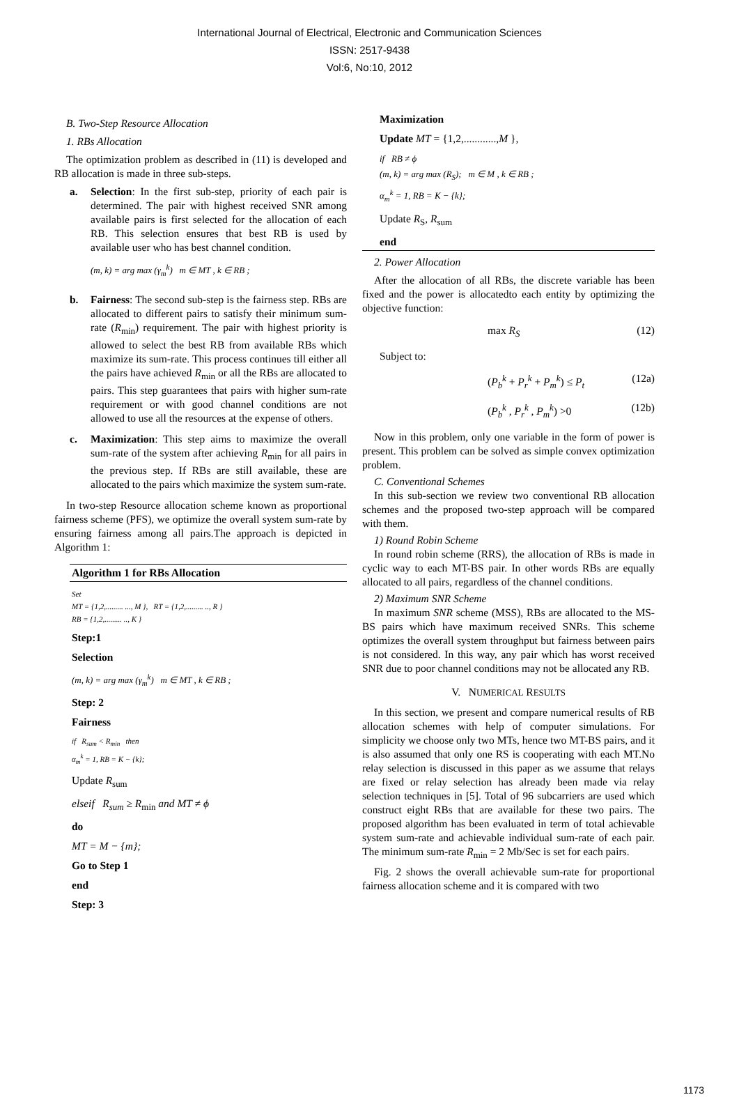International Journal of Electrical, Electronic and Communication Sciences
ISSN: 2517-9438
Vol:6, No:10, 2012
B. Two-Step Resource Allocation
1. RBs Allocation
The optimization problem as described in (11) is developed and RB allocation is made in three sub-steps.
a. Selection: In the first sub-step, priority of each pair is determined. The pair with highest received SNR among available pairs is first selected for the allocation of each RB. This selection ensures that best RB is used by available user who has best channel condition.
(m, k) = arg max (γ<sub>m</sub><sup>k</sup>) m ∈ MT , k ∈ RB ;
b. Fairness: The second sub-step is the fairness step. RBs are allocated to different pairs to satisfy their minimum sum-rate (R<sub>min</sub>) requirement. The pair with highest priority is allowed to select the best RB from available RBs which maximize its sum-rate. This process continues till either all the pairs have achieved R<sub>min</sub> or all the RBs are allocated to pairs. This step guarantees that pairs with higher sum-rate requirement or with good channel conditions are not allowed to use all the resources at the expense of others.
c. Maximization: This step aims to maximize the overall sum-rate of the system after achieving R<sub>min</sub> for all pairs in the previous step. If RBs are still available, these are allocated to the pairs which maximize the system sum-rate.
In two-step Resource allocation scheme known as proportional fairness scheme (PFS), we optimize the overall system sum-rate by ensuring fairness among all pairs.The approach is depicted in Algorithm 1:
Algorithm 1 for RBs Allocation
Set
MT = {1,2,......... ..., M }, RT = {1,2,......... .., R }
RB = {1,2,......... .., K }
Step:1
Selection
(m, k) = arg max (γ<sub>m</sub><sup>k</sup>) m ∈ MT , k ∈ RB ;
Step: 2
Fairness
if R<sub>sum</sub> < R<sub>min</sub> then
α<sub>m</sub><sup>k</sup> = 1, RB = K − {k};
Update R<sub>sum</sub>
elseif R<sub>sum</sub> ≥ R<sub>min</sub> and MT ≠ ϕ
do
MT = M − {m};
Go to Step 1
end
Step: 3
Maximization
Update MT = {1,2,............,M },
if RB ≠ ϕ
(m, k) = arg max (R<sub>S</sub>); m ∈ M , k ∈ RB ;
α<sub>m</sub><sup>k</sup> = 1, RB = K − {k};
Update R<sub>S</sub>, R<sub>sum</sub>
end
2. Power Allocation
After the allocation of all RBs, the discrete variable has been fixed and the power is allocatedto each entity by optimizing the objective function:
max R<sub>S</sub> (12)
Subject to:
(P<sub>b</sub><sup>k</sup> + P<sub>r</sub><sup>k</sup> + P<sub>m</sub><sup>k</sup>) ≤ P<sub>t</sub> (12a)
(P<sub>b</sub><sup>k</sup> , P<sub>r</sub><sup>k</sup> , P<sub>m</sub><sup>k</sup>) >0 (12b)
Now in this problem, only one variable in the form of power is present. This problem can be solved as simple convex optimization problem.
C. Conventional Schemes
In this sub-section we review two conventional RB allocation schemes and the proposed two-step approach will be compared with them.
1) Round Robin Scheme
In round robin scheme (RRS), the allocation of RBs is made in cyclic way to each MT-BS pair. In other words RBs are equally allocated to all pairs, regardless of the channel conditions.
2) Maximum SNR Scheme
In maximum SNR scheme (MSS), RBs are allocated to the MS-BS pairs which have maximum received SNRs. This scheme optimizes the overall system throughput but fairness between pairs is not considered. In this way, any pair which has worst received SNR due to poor channel conditions may not be allocated any RB.
V. NUMERICAL RESULTS
In this section, we present and compare numerical results of RB allocation schemes with help of computer simulations. For simplicity we choose only two MTs, hence two MT-BS pairs, and it is also assumed that only one RS is cooperating with each MT.No relay selection is discussed in this paper as we assume that relays are fixed or relay selection has already been made via relay selection techniques in [5]. Total of 96 subcarriers are used which construct eight RBs that are available for these two pairs. The proposed algorithm has been evaluated in term of total achievable system sum-rate and achievable individual sum-rate of each pair. The minimum sum-rate R<sub>min</sub> = 2 Mb/Sec is set for each pairs.
Fig. 2 shows the overall achievable sum-rate for proportional fairness allocation scheme and it is compared with two
1173